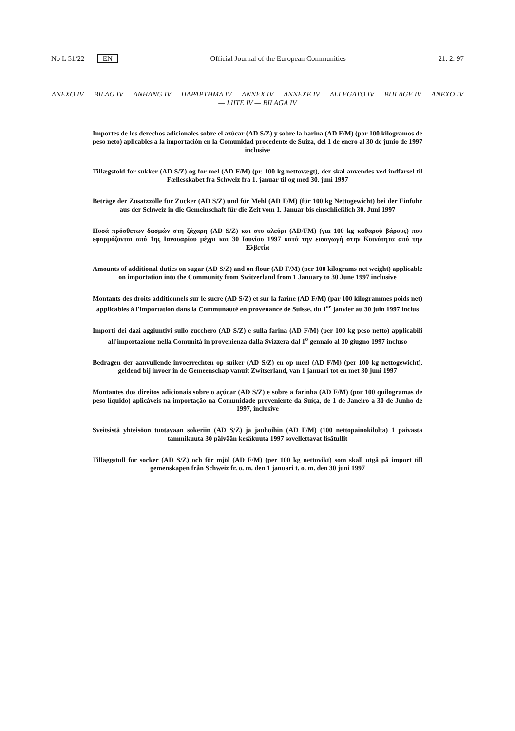No L 51/22 EN Official Journal of the European Communities 21. 2. 97
ANEXO IV — BILAG IV — ANHANG IV — ΠΑΡΑΡΤΗΜΑ IV — ANNEX IV — ANNEXE IV — ALLEGATO IV — BIJLAGE IV — ANEXO IV — LIITE IV — BILAGA IV
Importes de los derechos adicionales sobre el azúcar (AD S/Z) y sobre la harina (AD F/M) (por 100 kilogramos de peso neto) aplicables a la importación en la Comunidad procedente de Suiza, del 1 de enero al 30 de junio de 1997 inclusive
Tillægstold for sukker (AD S/Z) og for mel (AD F/M) (pr. 100 kg nettovægt), der skal anvendes ved indførsel til Fællesskabet fra Schweiz fra 1. januar til og med 30. juni 1997
Beträge der Zusatzzölle für Zucker (AD S/Z) und für Mehl (AD F/M) (für 100 kg Nettogewicht) bei der Einfuhr aus der Schweiz in die Gemeinschaft für die Zeit vom 1. Januar bis einschließlich 30. Juni 1997
Ποσά πρόσθετων δασμών στη ζάχαρη (AD S/Z) και στο αλεύρι (AD/FM) (για 100 kg καθαρού βάρους) που εφαρμόζονται από 1ης Ιανουαρίου μέχρι και 30 Ιουνίου 1997 κατά την εισαγωγή στην Κοινότητα από την Ελβετία
Amounts of additional duties on sugar (AD S/Z) and on flour (AD F/M) (per 100 kilograms net weight) applicable on importation into the Community from Switzerland from 1 January to 30 June 1997 inclusive
Montants des droits additionnels sur le sucre (AD S/Z) et sur la farine (AD F/M) (par 100 kilogrammes poids net) applicables à l'importation dans la Communauté en provenance de Suisse, du 1<sup>er</sup> janvier au 30 juin 1997 inclus
Importi dei dazi aggiuntivi sullo zucchero (AD S/Z) e sulla farina (AD F/M) (per 100 kg peso netto) applicabili all'importazione nella Comunità in provenienza dalla Svizzera dal 1<sup>o</sup> gennaio al 30 giugno 1997 incluso
Bedragen der aanvullende invoerrechten op suiker (AD S/Z) en op meel (AD F/M) (per 100 kg nettogewicht), geldend bij invoer in de Gemeenschap vanuit Zwitserland, van 1 januari tot en met 30 juni 1997
Montantes dos direitos adicionais sobre o açúcar (AD S/Z) e sobre a farinha (AD F/M) (por 100 quilogramas de peso líquido) aplicáveis na importação na Comunidade proveniente da Suíça, de 1 de Janeiro a 30 de Junho de 1997, inclusive
Sveitsistä yhteisöön tuotavaan sokeriin (AD S/Z) ja jauhoihin (AD F/M) (100 nettopainokilolta) 1 päivästä tammikuuta 30 päivään kesäkuuta 1997 sovellettavat lisätullit
Tilläggstull för socker (AD S/Z) och för mjöl (AD F/M) (per 100 kg nettovikt) som skall utgå på import till gemenskapen från Schweiz fr. o. m. den 1 januari t. o. m. den 30 juni 1997